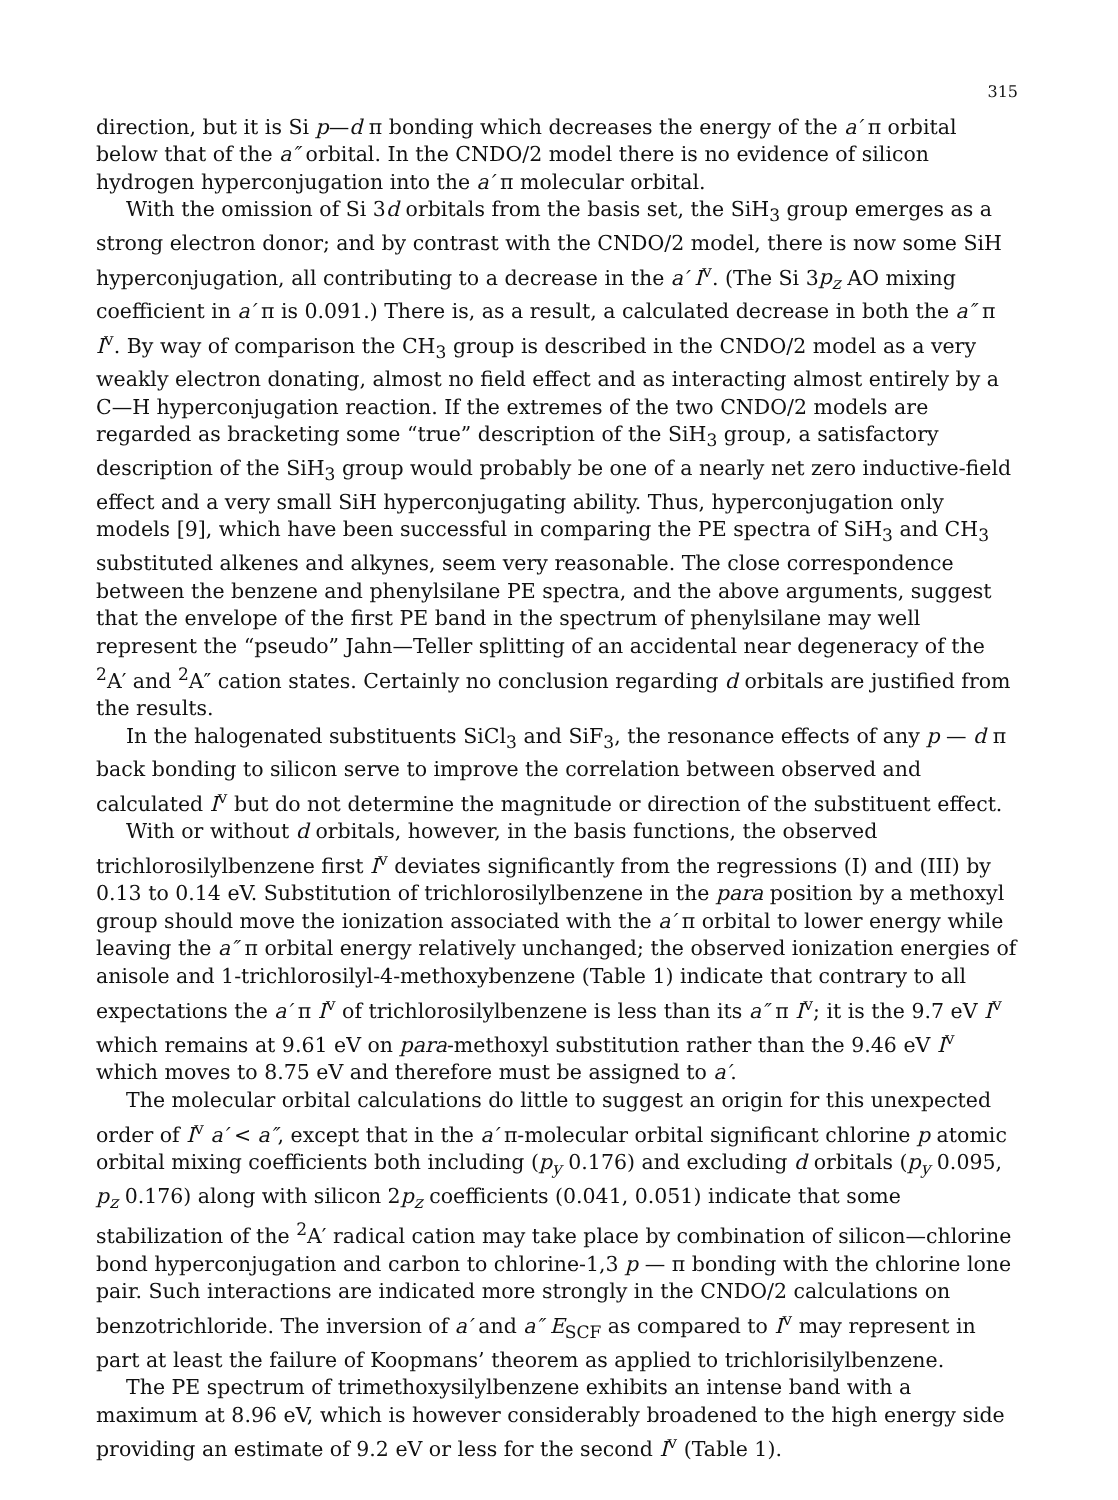315
direction, but it is Si p—d π bonding which decreases the energy of the a′ π orbital below that of the a″ orbital. In the CNDO/2 model there is no evidence of silicon hydrogen hyperconjugation into the a′ π molecular orbital.
With the omission of Si 3d orbitals from the basis set, the SiH<sub>3</sub> group emerges as a strong electron donor; and by contrast with the CNDO/2 model, there is now some SiH hyperconjugation, all contributing to a decrease in the a′ I<sup>v</sup>. (The Si 3p<sub>z</sub> AO mixing coefficient in a′ π is 0.091.) There is, as a result, a calculated decrease in both the a″ π I<sup>v</sup>. By way of comparison the CH<sub>3</sub> group is described in the CNDO/2 model as a very weakly electron donating, almost no field effect and as interacting almost entirely by a C—H hyperconjugation reaction. If the extremes of the two CNDO/2 models are regarded as bracketing some “true” description of the SiH<sub>3</sub> group, a satisfactory description of the SiH<sub>3</sub> group would probably be one of a nearly net zero inductive-field effect and a very small SiH hyperconjugating ability. Thus, hyperconjugation only models [9], which have been successful in comparing the PE spectra of SiH<sub>3</sub> and CH<sub>3</sub> substituted alkenes and alkynes, seem very reasonable. The close correspondence between the benzene and phenylsilane PE spectra, and the above arguments, suggest that the envelope of the first PE band in the spectrum of phenylsilane may well represent the “pseudo” Jahn—Teller splitting of an accidental near degeneracy of the <sup>2</sup>A′ and <sup>2</sup>A″ cation states. Certainly no conclusion regarding d orbitals are justified from the results.
In the halogenated substituents SiCl<sub>3</sub> and SiF<sub>3</sub>, the resonance effects of any p — d π back bonding to silicon serve to improve the correlation between observed and calculated I<sup>v</sup> but do not determine the magnitude or direction of the substituent effect.
With or without d orbitals, however, in the basis functions, the observed trichlorosilylbenzene first I<sup>v</sup> deviates significantly from the regressions (I) and (III) by 0.13 to 0.14 eV. Substitution of trichlorosilylbenzene in the para position by a methoxyl group should move the ionization associated with the a′ π orbital to lower energy while leaving the a″ π orbital energy relatively unchanged; the observed ionization energies of anisole and 1-trichlorosilyl-4-methoxybenzene (Table 1) indicate that contrary to all expectations the a′ π I<sup>v</sup> of trichlorosilylbenzene is less than its a″ π I<sup>v</sup>; it is the 9.7 eV I<sup>v</sup> which remains at 9.61 eV on para-methoxyl substitution rather than the 9.46 eV I<sup>v</sup> which moves to 8.75 eV and therefore must be assigned to a′.
The molecular orbital calculations do little to suggest an origin for this unexpected order of I<sup>v</sup> a′ < a″, except that in the a′ π-molecular orbital significant chlorine p atomic orbital mixing coefficients both including (p<sub>y</sub> 0.176) and excluding d orbitals (p<sub>y</sub> 0.095, p<sub>z</sub> 0.176) along with silicon 2p<sub>z</sub> coefficients (0.041, 0.051) indicate that some stabilization of the <sup>2</sup>A′ radical cation may take place by combination of silicon—chlorine bond hyperconjugation and carbon to chlorine-1,3 p — π bonding with the chlorine lone pair. Such interactions are indicated more strongly in the CNDO/2 calculations on benzotrichloride. The inversion of a′ and a″ E<sub>SCF</sub> as compared to I<sup>v</sup> may represent in part at least the failure of Koopmans’ theorem as applied to trichlorisilylbenzene.
The PE spectrum of trimethoxysilylbenzene exhibits an intense band with a maximum at 8.96 eV, which is however considerably broadened to the high energy side providing an estimate of 9.2 eV or less for the second I<sup>v</sup> (Table 1).